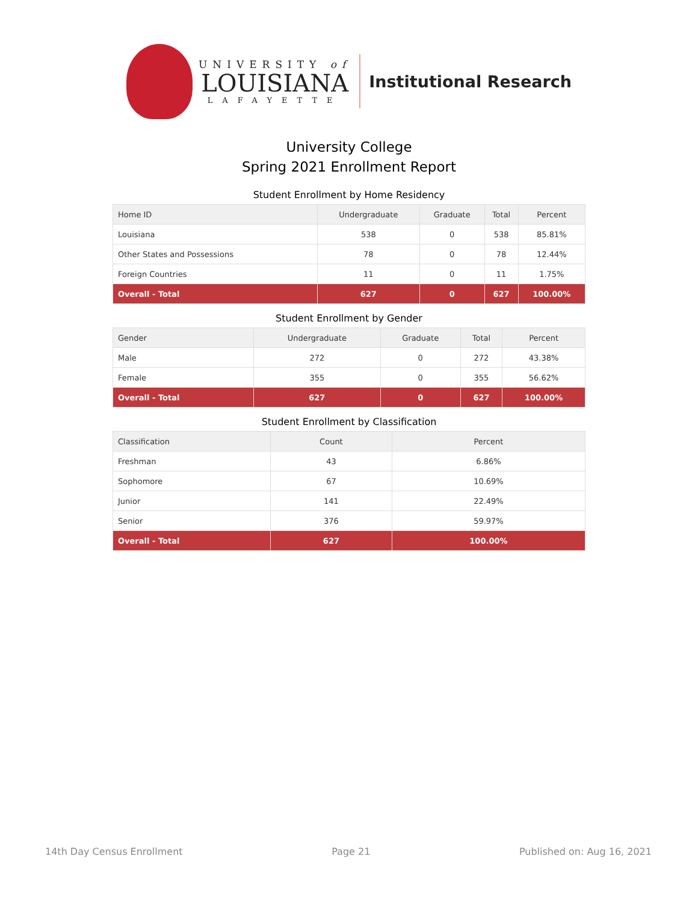UNIVERSITY of
LOUISIANA
LAFAYETTE
Institutional Research
University College
Spring 2021 Enrollment Report
Student Enrollment by Home Residency
| Home ID | Undergraduate | Graduate | Total | Percent |
| --- | --- | --- | --- | --- |
| Louisiana | 538 | 0 | 538 | 85.81% |
| Other States and Possessions | 78 | 0 | 78 | 12.44% |
| Foreign Countries | 11 | 0 | 11 | 1.75% |
| Overall - Total | 627 | 0 | 627 | 100.00% |
Student Enrollment by Gender
| Gender | Undergraduate | Graduate | Total | Percent |
| --- | --- | --- | --- | --- |
| Male | 272 | 0 | 272 | 43.38% |
| Female | 355 | 0 | 355 | 56.62% |
| Overall - Total | 627 | 0 | 627 | 100.00% |
Student Enrollment by Classification
| Classification | Count | Percent |
| --- | --- | --- |
| Freshman | 43 | 6.86% |
| Sophomore | 67 | 10.69% |
| Junior | 141 | 22.49% |
| Senior | 376 | 59.97% |
| Overall - Total | 627 | 100.00% |
14th Day Census Enrollment Page 21 Published on: Aug 16, 2021